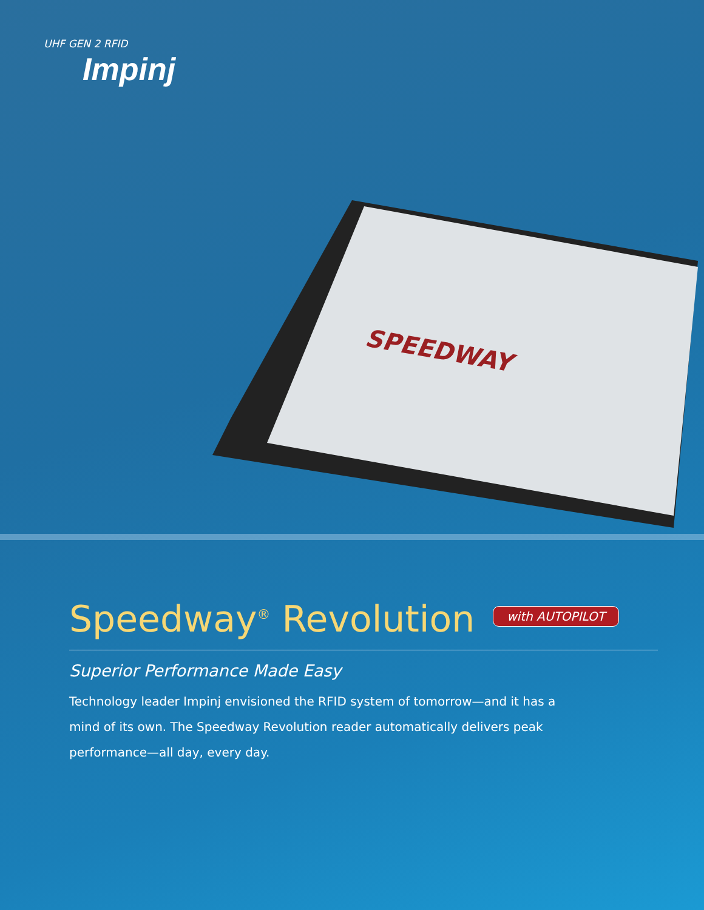UHF GEN 2 RFID
Impinj
SPEEDWAY
Speedway<sup>®</sup> Revolution
with AUTOPILOT
Superior Performance Made Easy
Technology leader Impinj envisioned the RFID system of tomorrow—and it has a mind of its own. The Speedway Revolution reader automatically delivers peak performance—all day, every day.